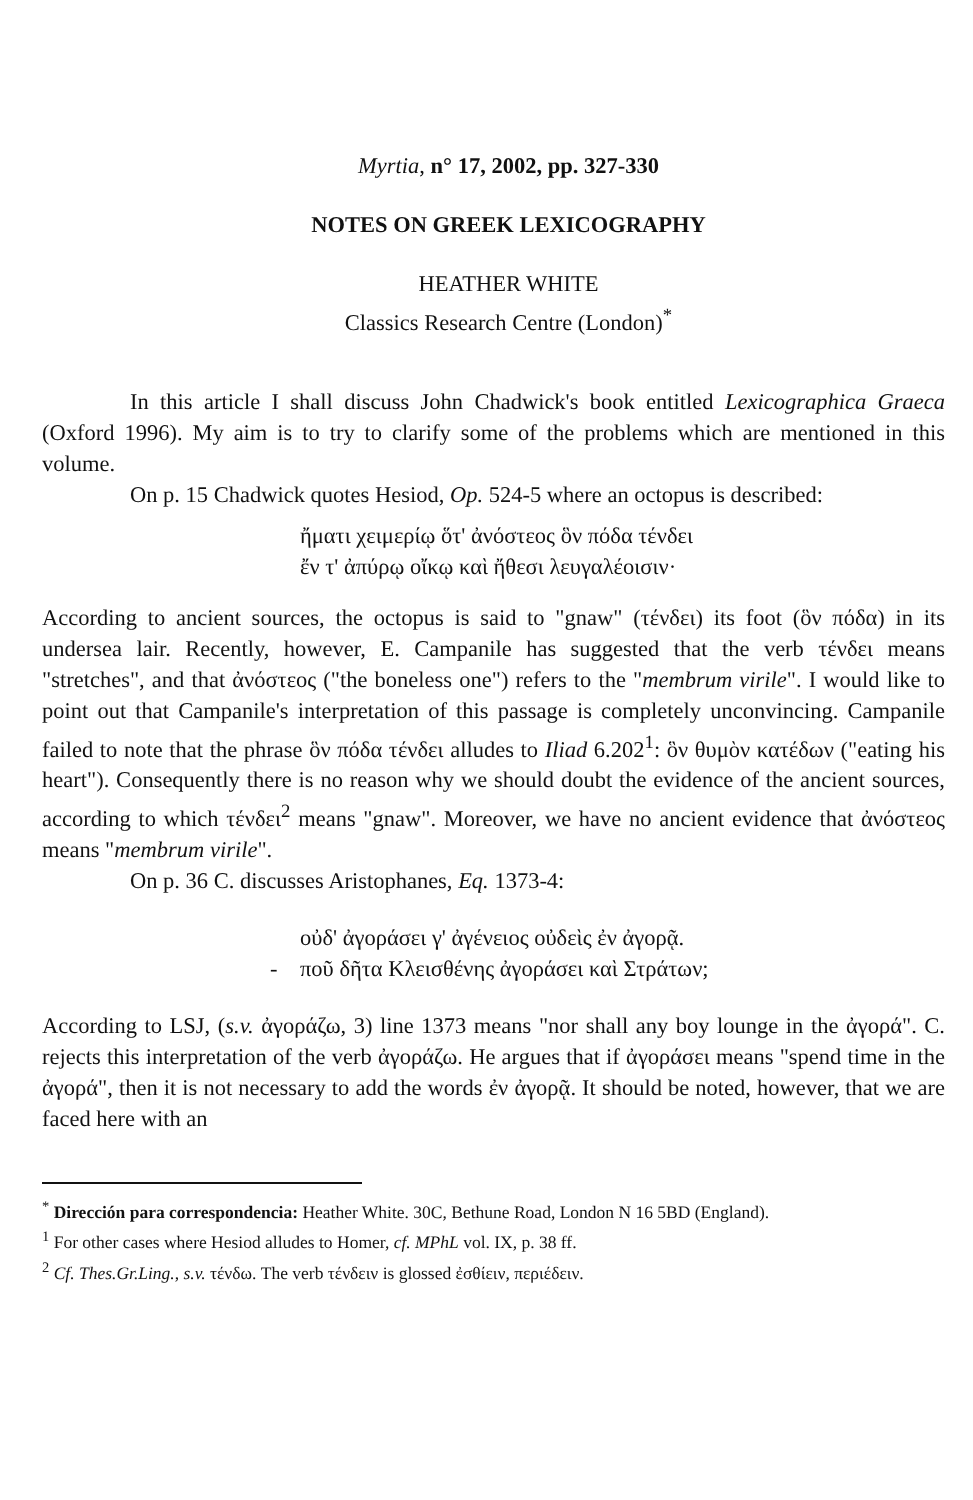Myrtia, n° 17, 2002, pp. 327-330
NOTES ON GREEK LEXICOGRAPHY
HEATHER WHITE
Classics Research Centre (London)<sup>*</sup>
In this article I shall discuss John Chadwick's book entitled Lexicographica Graeca (Oxford 1996). My aim is to try to clarify some of the problems which are mentioned in this volume.
On p. 15 Chadwick quotes Hesiod, Op. 524-5 where an octopus is described:
ἤματι χειμερίῳ ὅτ' ἀνόστεος ὃν πόδα τένδει
ἔν τ' ἀπύρῳ οἴκῳ καὶ ἤθεσι λευγαλέοισιν·
According to ancient sources, the octopus is said to "gnaw" (τένδει) its foot (ὃν πόδα) in its undersea lair. Recently, however, E. Campanile has suggested that the verb τένδει means "stretches", and that ἀνόστεος ("the boneless one") refers to the "membrum virile". I would like to point out that Campanile's interpretation of this passage is completely unconvincing. Campanile failed to note that the phrase ὃν πόδα τένδει alludes to Iliad 6.202<sup>1</sup>: ὃν θυμὸν κατέδων ("eating his heart"). Consequently there is no reason why we should doubt the evidence of the ancient sources, according to which τένδει<sup>2</sup> means "gnaw". Moreover, we have no ancient evidence that ἀνόστεος means "membrum virile".
On p. 36 C. discusses Aristophanes, Eq. 1373-4:
οὐδ' ἀγοράσει γ' ἀγένειος οὐδεὶς ἐν ἀγορᾷ.
- ποῦ δῆτα Κλεισθένης ἀγοράσει καὶ Στράτων;
According to LSJ, (s.v. ἀγοράζω, 3) line 1373 means "nor shall any boy lounge in the ἀγορά". C. rejects this interpretation of the verb ἀγοράζω. He argues that if ἀγοράσει means "spend time in the ἀγορά", then it is not necessary to add the words ἐν ἀγορᾷ. It should be noted, however, that we are faced here with an
<sup>*</sup> Dirección para correspondencia: Heather White. 30C, Bethune Road, London N 16 5BD (England).
<sup>1</sup> For other cases where Hesiod alludes to Homer, cf. MPhL vol. IX, p. 38 ff.
<sup>2</sup> Cf. Thes.Gr.Ling., s.v. τένδω. The verb τένδειν is glossed ἐσθίειν, περιέδειν.